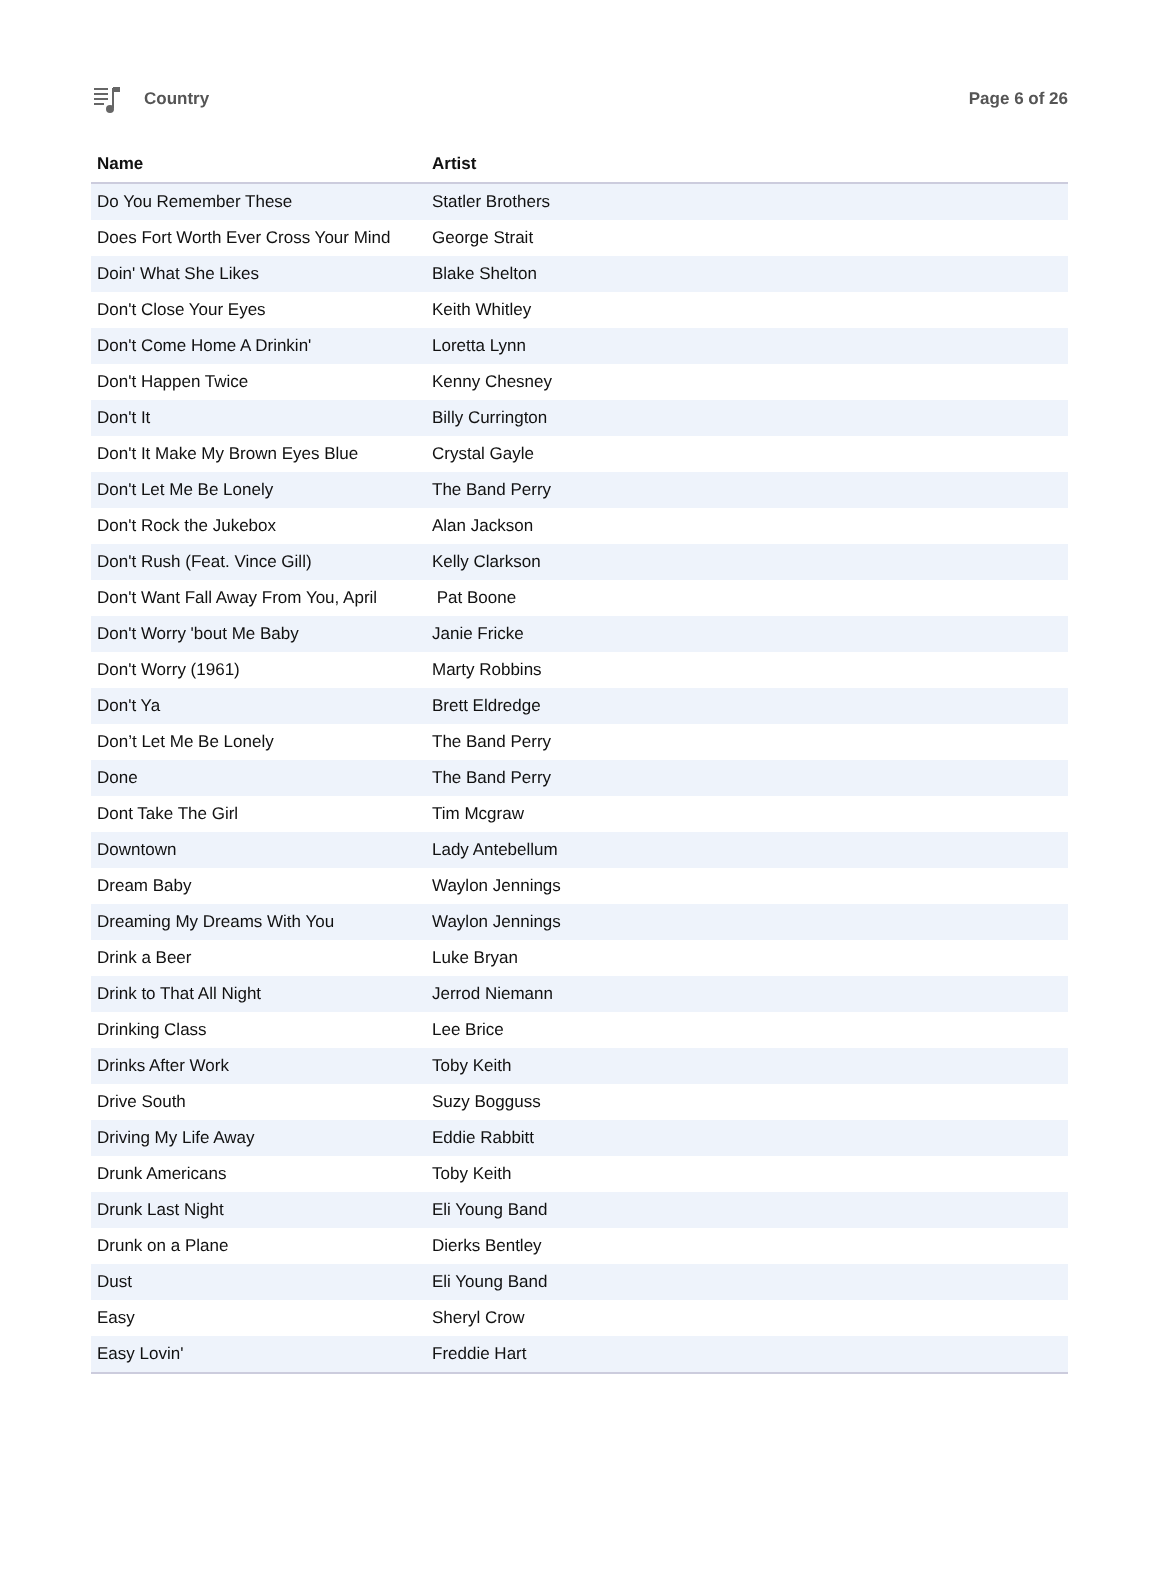Country Page 6 of 26
| Name | Artist |
| --- | --- |
| Do You Remember These | Statler Brothers |
| Does Fort Worth Ever Cross Your Mind | George Strait |
| Doin' What She Likes | Blake Shelton |
| Don't Close Your Eyes | Keith Whitley |
| Don't Come Home A Drinkin' | Loretta Lynn |
| Don't Happen Twice | Kenny Chesney |
| Don't It | Billy Currington |
| Don't It Make My Brown Eyes Blue | Crystal Gayle |
| Don't Let Me Be Lonely | The Band Perry |
| Don't Rock the Jukebox | Alan Jackson |
| Don't Rush (Feat. Vince Gill) | Kelly Clarkson |
| Don't Want Fall Away From You, April | Pat Boone |
| Don't Worry 'bout Me Baby | Janie Fricke |
| Don't Worry (1961) | Marty Robbins |
| Don't Ya | Brett Eldredge |
| Don’t Let Me Be Lonely | The Band Perry |
| Done | The Band Perry |
| Dont Take The Girl | Tim Mcgraw |
| Downtown | Lady Antebellum |
| Dream Baby | Waylon Jennings |
| Dreaming My Dreams With You | Waylon Jennings |
| Drink a Beer | Luke Bryan |
| Drink to That All Night | Jerrod Niemann |
| Drinking Class | Lee Brice |
| Drinks After Work | Toby Keith |
| Drive South | Suzy Bogguss |
| Driving My Life Away | Eddie Rabbitt |
| Drunk Americans | Toby Keith |
| Drunk Last Night | Eli Young Band |
| Drunk on a Plane | Dierks Bentley |
| Dust | Eli Young Band |
| Easy | Sheryl Crow |
| Easy Lovin' | Freddie Hart |